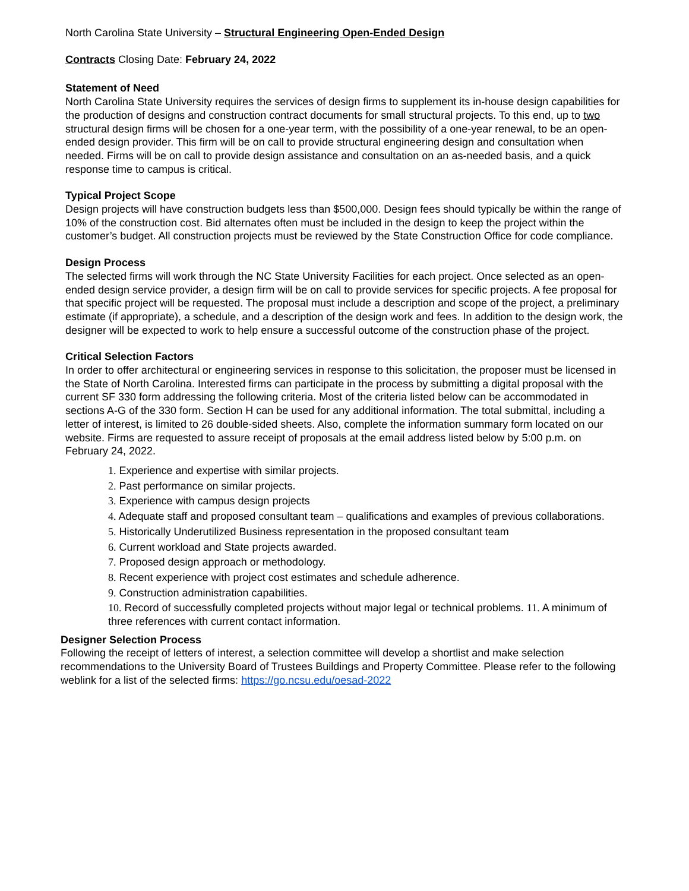North Carolina State University – Structural Engineering Open-Ended Design
Contracts Closing Date: February 24, 2022
Statement of Need
North Carolina State University requires the services of design firms to supplement its in-house design capabilities for the production of designs and construction contract documents for small structural projects. To this end, up to two structural design firms will be chosen for a one-year term, with the possibility of a one-year renewal, to be an open-ended design provider. This firm will be on call to provide structural engineering design and consultation when needed. Firms will be on call to provide design assistance and consultation on an as-needed basis, and a quick response time to campus is critical.
Typical Project Scope
Design projects will have construction budgets less than $500,000. Design fees should typically be within the range of 10% of the construction cost. Bid alternates often must be included in the design to keep the project within the customer’s budget. All construction projects must be reviewed by the State Construction Office for code compliance.
Design Process
The selected firms will work through the NC State University Facilities for each project. Once selected as an open-ended design service provider, a design firm will be on call to provide services for specific projects. A fee proposal for that specific project will be requested. The proposal must include a description and scope of the project, a preliminary estimate (if appropriate), a schedule, and a description of the design work and fees. In addition to the design work, the designer will be expected to work to help ensure a successful outcome of the construction phase of the project.
Critical Selection Factors
In order to offer architectural or engineering services in response to this solicitation, the proposer must be licensed in the State of North Carolina. Interested firms can participate in the process by submitting a digital proposal with the current SF 330 form addressing the following criteria. Most of the criteria listed below can be accommodated in sections A-G of the 330 form. Section H can be used for any additional information. The total submittal, including a letter of interest, is limited to 26 double-sided sheets. Also, complete the information summary form located on our website. Firms are requested to assure receipt of proposals at the email address listed below by 5:00 p.m. on February 24, 2022.
1. Experience and expertise with similar projects.
2. Past performance on similar projects.
3. Experience with campus design projects
4. Adequate staff and proposed consultant team – qualifications and examples of previous collaborations.
5. Historically Underutilized Business representation in the proposed consultant team
6. Current workload and State projects awarded.
7. Proposed design approach or methodology.
8. Recent experience with project cost estimates and schedule adherence.
9. Construction administration capabilities.
10. Record of successfully completed projects without major legal or technical problems. 11. A minimum of three references with current contact information.
Designer Selection Process
Following the receipt of letters of interest, a selection committee will develop a shortlist and make selection recommendations to the University Board of Trustees Buildings and Property Committee. Please refer to the following weblink for a list of the selected firms: https://go.ncsu.edu/oesad-2022